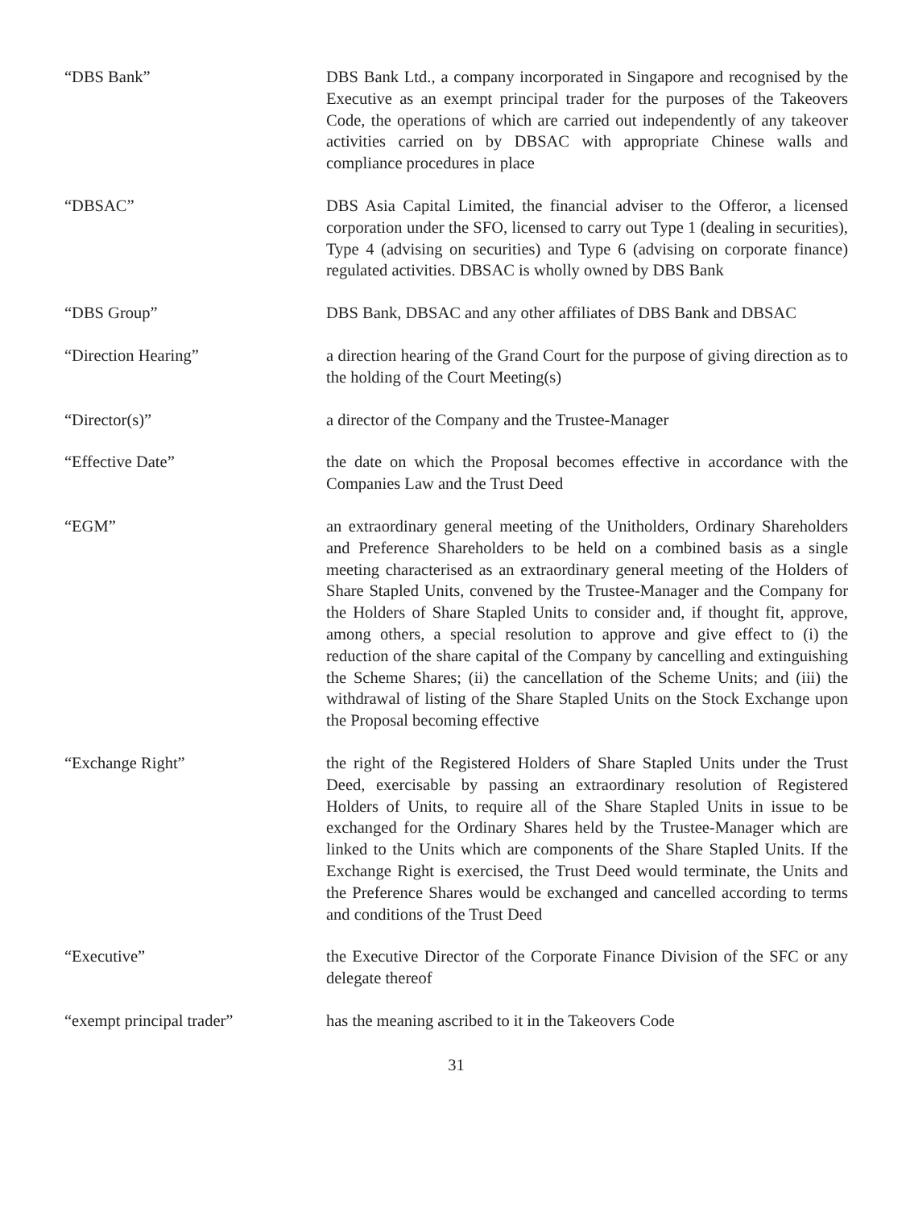“DBS Bank” DBS Bank Ltd., a company incorporated in Singapore and recognised by the Executive as an exempt principal trader for the purposes of the Takeovers Code, the operations of which are carried out independently of any takeover activities carried on by DBSAC with appropriate Chinese walls and compliance procedures in place
“DBSAC” DBS Asia Capital Limited, the financial adviser to the Offeror, a licensed corporation under the SFO, licensed to carry out Type 1 (dealing in securities), Type 4 (advising on securities) and Type 6 (advising on corporate finance) regulated activities. DBSAC is wholly owned by DBS Bank
“DBS Group” DBS Bank, DBSAC and any other affiliates of DBS Bank and DBSAC
“Direction Hearing” a direction hearing of the Grand Court for the purpose of giving direction as to the holding of the Court Meeting(s)
“Director(s)” a director of the Company and the Trustee-Manager
“Effective Date” the date on which the Proposal becomes effective in accordance with the Companies Law and the Trust Deed
“EGM” an extraordinary general meeting of the Unitholders, Ordinary Shareholders and Preference Shareholders to be held on a combined basis as a single meeting characterised as an extraordinary general meeting of the Holders of Share Stapled Units, convened by the Trustee-Manager and the Company for the Holders of Share Stapled Units to consider and, if thought fit, approve, among others, a special resolution to approve and give effect to (i) the reduction of the share capital of the Company by cancelling and extinguishing the Scheme Shares; (ii) the cancellation of the Scheme Units; and (iii) the withdrawal of listing of the Share Stapled Units on the Stock Exchange upon the Proposal becoming effective
“Exchange Right” the right of the Registered Holders of Share Stapled Units under the Trust Deed, exercisable by passing an extraordinary resolution of Registered Holders of Units, to require all of the Share Stapled Units in issue to be exchanged for the Ordinary Shares held by the Trustee-Manager which are linked to the Units which are components of the Share Stapled Units. If the Exchange Right is exercised, the Trust Deed would terminate, the Units and the Preference Shares would be exchanged and cancelled according to terms and conditions of the Trust Deed
“Executive” the Executive Director of the Corporate Finance Division of the SFC or any delegate thereof
“exempt principal trader” has the meaning ascribed to it in the Takeovers Code
31